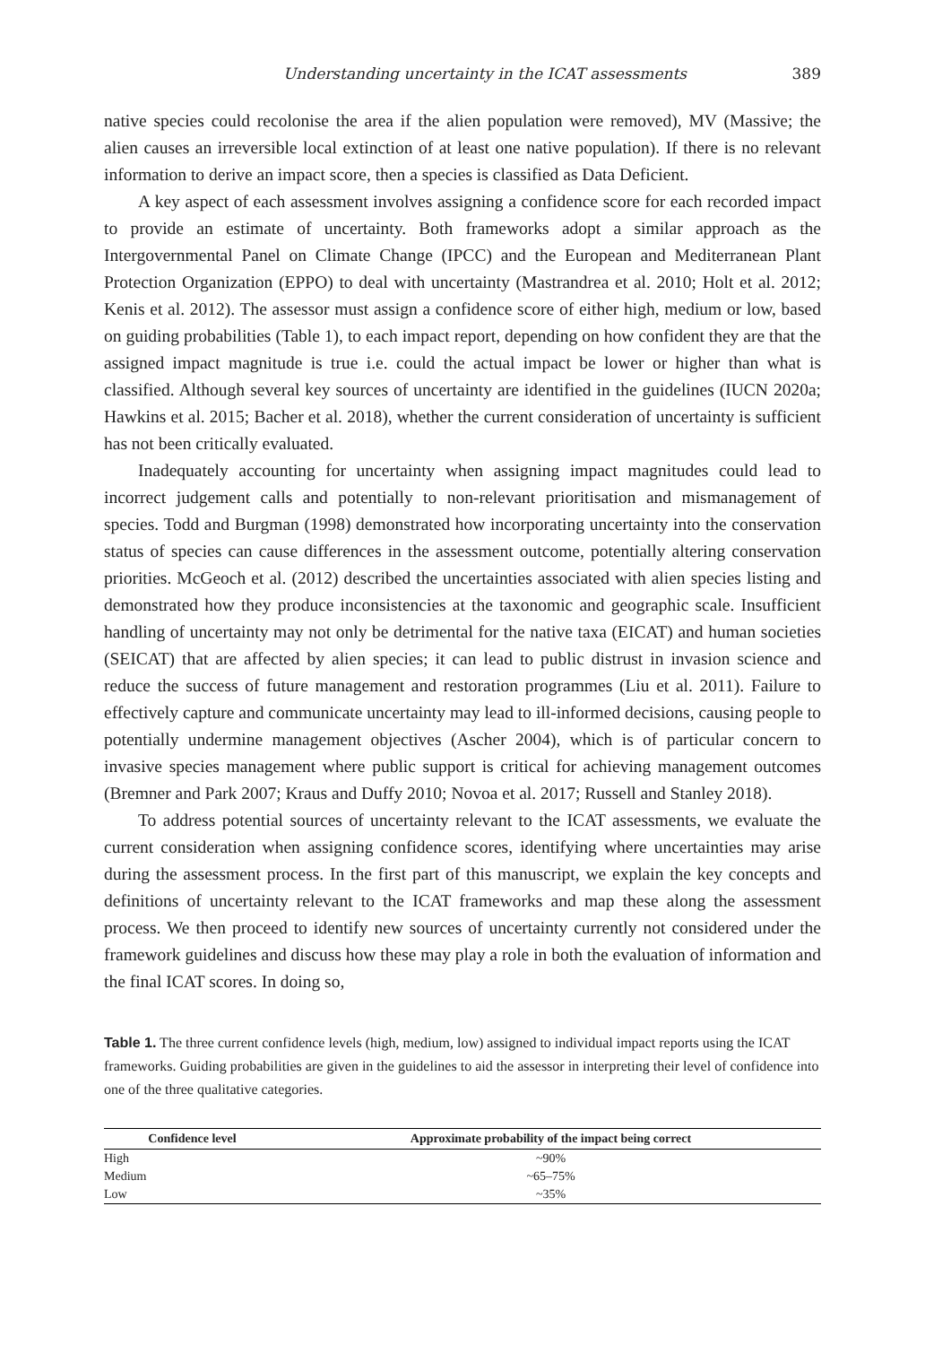Understanding uncertainty in the ICAT assessments 389
native species could recolonise the area if the alien population were removed), MV (Massive; the alien causes an irreversible local extinction of at least one native population). If there is no relevant information to derive an impact score, then a species is classified as Data Deficient.
A key aspect of each assessment involves assigning a confidence score for each recorded impact to provide an estimate of uncertainty. Both frameworks adopt a similar approach as the Intergovernmental Panel on Climate Change (IPCC) and the European and Mediterranean Plant Protection Organization (EPPO) to deal with uncertainty (Mastrandrea et al. 2010; Holt et al. 2012; Kenis et al. 2012). The assessor must assign a confidence score of either high, medium or low, based on guiding probabilities (Table 1), to each impact report, depending on how confident they are that the assigned impact magnitude is true i.e. could the actual impact be lower or higher than what is classified. Although several key sources of uncertainty are identified in the guidelines (IUCN 2020a; Hawkins et al. 2015; Bacher et al. 2018), whether the current consideration of uncertainty is sufficient has not been critically evaluated.
Inadequately accounting for uncertainty when assigning impact magnitudes could lead to incorrect judgement calls and potentially to non-relevant prioritisation and mismanagement of species. Todd and Burgman (1998) demonstrated how incorporating uncertainty into the conservation status of species can cause differences in the assessment outcome, potentially altering conservation priorities. McGeoch et al. (2012) described the uncertainties associated with alien species listing and demonstrated how they produce inconsistencies at the taxonomic and geographic scale. Insufficient handling of uncertainty may not only be detrimental for the native taxa (EICAT) and human societies (SEICAT) that are affected by alien species; it can lead to public distrust in invasion science and reduce the success of future management and restoration programmes (Liu et al. 2011). Failure to effectively capture and communicate uncertainty may lead to ill-informed decisions, causing people to potentially undermine management objectives (Ascher 2004), which is of particular concern to invasive species management where public support is critical for achieving management outcomes (Bremner and Park 2007; Kraus and Duffy 2010; Novoa et al. 2017; Russell and Stanley 2018).
To address potential sources of uncertainty relevant to the ICAT assessments, we evaluate the current consideration when assigning confidence scores, identifying where uncertainties may arise during the assessment process. In the first part of this manuscript, we explain the key concepts and definitions of uncertainty relevant to the ICAT frameworks and map these along the assessment process. We then proceed to identify new sources of uncertainty currently not considered under the framework guidelines and discuss how these may play a role in both the evaluation of information and the final ICAT scores. In doing so,
Table 1. The three current confidence levels (high, medium, low) assigned to individual impact reports using the ICAT frameworks. Guiding probabilities are given in the guidelines to aid the assessor in interpreting their level of confidence into one of the three qualitative categories.
| Confidence level | Approximate probability of the impact being correct |
| --- | --- |
| High | ~90% |
| Medium | ~65–75% |
| Low | ~35% |